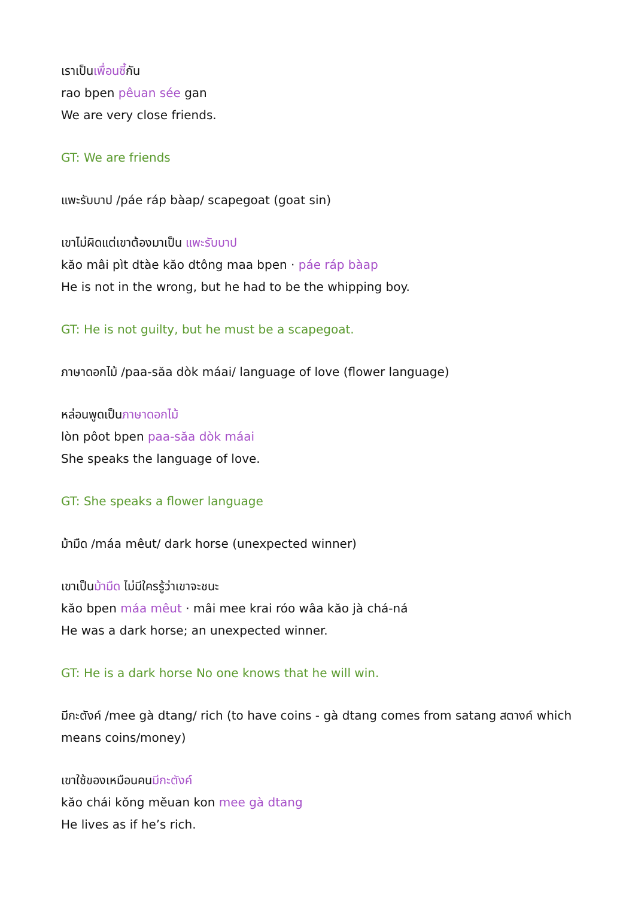เราเป็นเพื่อนซี้กัน
rao bpen pêuan sée gan
We are very close friends.
GT: We are friends
แพะรับบาป /páe ráp bàap/ scapegoat (goat sin)
เขาไม่ผิดแต่เขาต้องมาเป็น แพะรับบาป
kăo mâi pìt dtàe kăo dtông maa bpen · páe ráp bàap
He is not in the wrong, but he had to be the whipping boy.
GT: He is not guilty, but he must be a scapegoat.
ภาษาดอกไม้ /paa-săa dòk máai/ language of love (flower language)
หล่อนพูดเป็นภาษาดอกไม้
lòn pôot bpen paa-săa dòk máai
She speaks the language of love.
GT: She speaks a flower language
ม้ามืด /máa mêut/ dark horse (unexpected winner)
เขาเป็นม้ามืด ไม่มีใครรู้ว่าเขาจะชนะ
kăo bpen máa mêut · mâi mee krai róo wâa kăo jà chá-ná
He was a dark horse; an unexpected winner.
GT: He is a dark horse No one knows that he will win.
มีกะตังค์ /mee gà dtang/ rich (to have coins - gà dtang comes from satang สตางค์ which means coins/money)
เขาใช้ของเหมือนคนมีกะตังค์
kăo chái kŏng mĕuan kon mee gà dtang
He lives as if he’s rich.